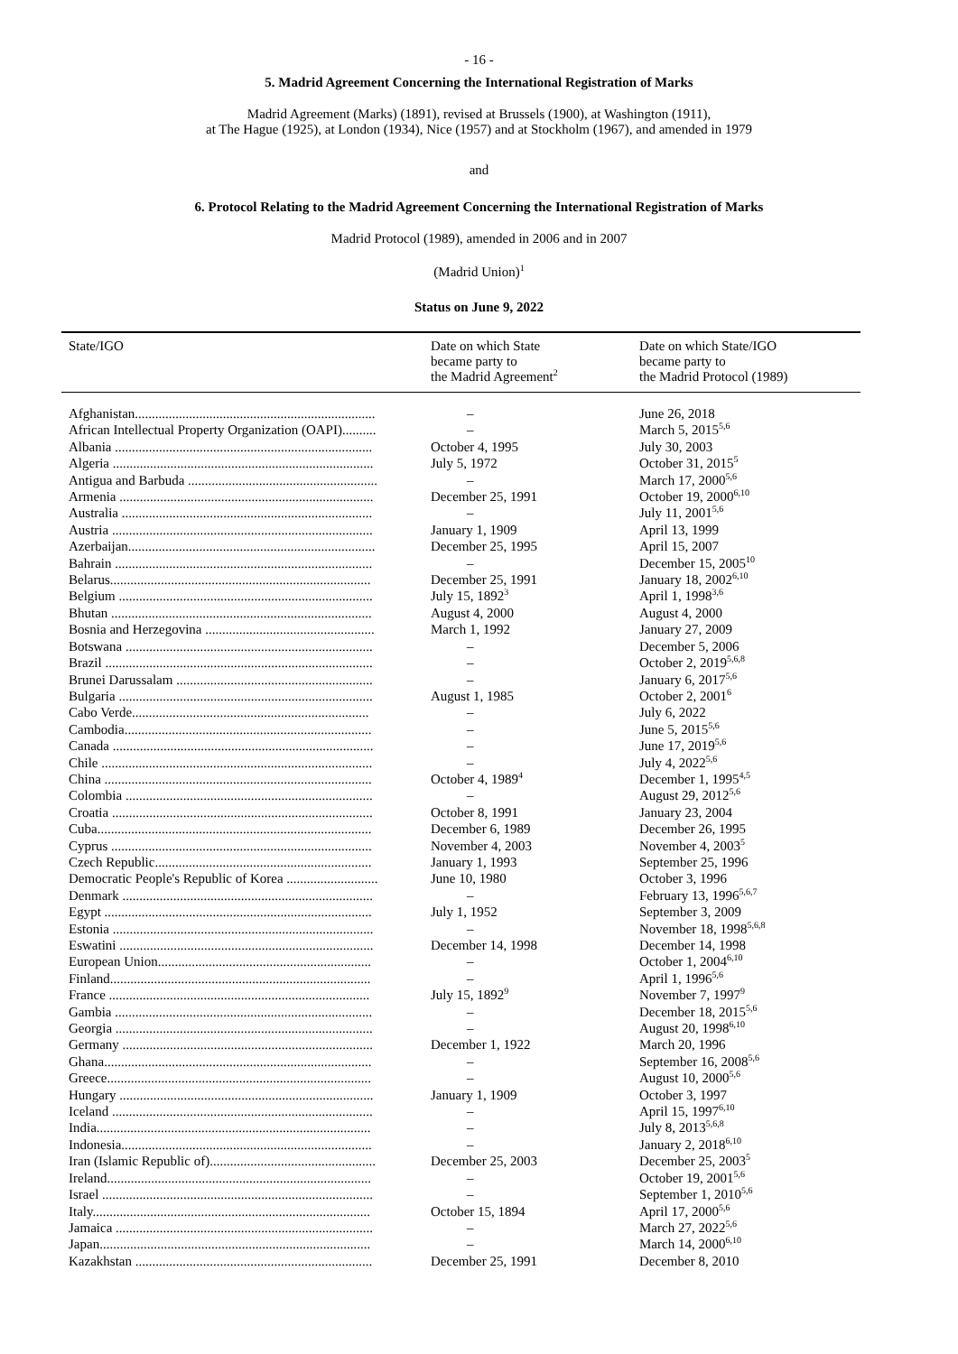- 16 -
5. Madrid Agreement Concerning the International Registration of Marks
Madrid Agreement (Marks) (1891), revised at Brussels (1900), at Washington (1911),
at The Hague (1925), at London (1934), Nice (1957) and at Stockholm (1967), and amended in 1979
and
6. Protocol Relating to the Madrid Agreement Concerning the International Registration of Marks
Madrid Protocol (1989), amended in 2006 and in 2007
(Madrid Union)<sup>1</sup>
Status on June 9, 2022
| State/IGO | Date on which State became party to the Madrid Agreement<sup>2</sup> | Date on which State/IGO became party to the Madrid Protocol (1989) |
| --- | --- | --- |
| Afghanistan....................................................................... | – | June 26, 2018 |
| African Intellectual Property Organization (OAPI).......... | – | March 5, 2015<sup>5,6</sup> |
| Albania ............................................................................ | October 4, 1995 | July 30, 2003 |
| Algeria ............................................................................. | July 5, 1972 | October 31, 2015<sup>5</sup> |
| Antigua and Barbuda ........................................................ | – | March 17, 2000<sup>5,6</sup> |
| Armenia ........................................................................... | December 25, 1991 | October 19, 2000<sup>6,10</sup> |
| Australia .......................................................................... | – | July 11, 2001<sup>5,6</sup> |
| Austria ............................................................................. | January 1, 1909 | April 13, 1999 |
| Azerbaijan......................................................................... | December 25, 1995 | April 15, 2007 |
| Bahrain ............................................................................ | – | December 15, 2005<sup>10</sup> |
| Belarus............................................................................. | December 25, 1991 | January 18, 2002<sup>6,10</sup> |
| Belgium ........................................................................... | July 15, 1892<sup>3</sup> | April 1, 1998<sup>3,6</sup> |
| Bhutan ............................................................................. | August 4, 2000 | August 4, 2000 |
| Bosnia and Herzegovina .................................................. | March 1, 1992 | January 27, 2009 |
| Botswana ......................................................................... | – | December 5, 2006 |
| Brazil ............................................................................... | – | October 2, 2019<sup>5,6,8</sup> |
| Brunei Darussalam .......................................................... | – | January 6, 2017<sup>5,6</sup> |
| Bulgaria ........................................................................... | August 1, 1985 | October 2, 2001<sup>6</sup> |
| Cabo Verde...................................................................... | – | July 6, 2022 |
| Cambodia......................................................................... | – | June 5, 2015<sup>5,6</sup> |
| Canada ............................................................................. | – | June 17, 2019<sup>5,6</sup> |
| Chile ................................................................................ | – | July 4, 2022<sup>5,6</sup> |
| China ............................................................................... | October 4, 1989<sup>4</sup> | December 1, 1995<sup>4,5</sup> |
| Colombia ......................................................................... | – | August 29, 2012<sup>5,6</sup> |
| Croatia ............................................................................. | October 8, 1991 | January 23, 2004 |
| Cuba................................................................................. | December 6, 1989 | December 26, 1995 |
| Cyprus ............................................................................. | November 4, 2003 | November 4, 2003<sup>5</sup> |
| Czech Republic................................................................ | January 1, 1993 | September 25, 1996 |
| Democratic People's Republic of Korea ........................... | June 10, 1980 | October 3, 1996 |
| Denmark .......................................................................... | – | February 13, 1996<sup>5,6,7</sup> |
| Egypt ............................................................................... | July 1, 1952 | September 3, 2009 |
| Estonia ............................................................................. | – | November 18, 1998<sup>5,6,8</sup> |
| Eswatini ........................................................................... | December 14, 1998 | December 14, 1998 |
| European Union............................................................... | – | October 1, 2004<sup>6,10</sup> |
| Finland............................................................................. | – | April 1, 1996<sup>5,6</sup> |
| France ............................................................................. | July 15, 1892<sup>9</sup> | November 7, 1997<sup>9</sup> |
| Gambia ............................................................................ | – | December 18, 2015<sup>5,6</sup> |
| Georgia ............................................................................ | – | August 20, 1998<sup>6,10</sup> |
| Germany .......................................................................... | December 1, 1922 | March 20, 1996 |
| Ghana............................................................................... | – | September 16, 2008<sup>5,6</sup> |
| Greece.............................................................................. | – | August 10, 2000<sup>5,6</sup> |
| Hungary ........................................................................... | January 1, 1909 | October 3, 1997 |
| Iceland ............................................................................. | – | April 15, 1997<sup>6,10</sup> |
| India................................................................................. | – | July 8, 2013<sup>5,6,8</sup> |
| Indonesia.......................................................................... | – | January 2, 2018<sup>6,10</sup> |
| Iran (Islamic Republic of)................................................. | December 25, 2003 | December 25, 2003<sup>5</sup> |
| Ireland.............................................................................. | – | October 19, 2001<sup>5,6</sup> |
| Israel ................................................................................ | – | September 1, 2010<sup>5,6</sup> |
| Italy.................................................................................. | October 15, 1894 | April 17, 2000<sup>5,6</sup> |
| Jamaica ............................................................................ | – | March 27, 2022<sup>5,6</sup> |
| Japan................................................................................ | – | March 14, 2000<sup>6,10</sup> |
| Kazakhstan ...................................................................... | December 25, 1991 | December 8, 2010 |